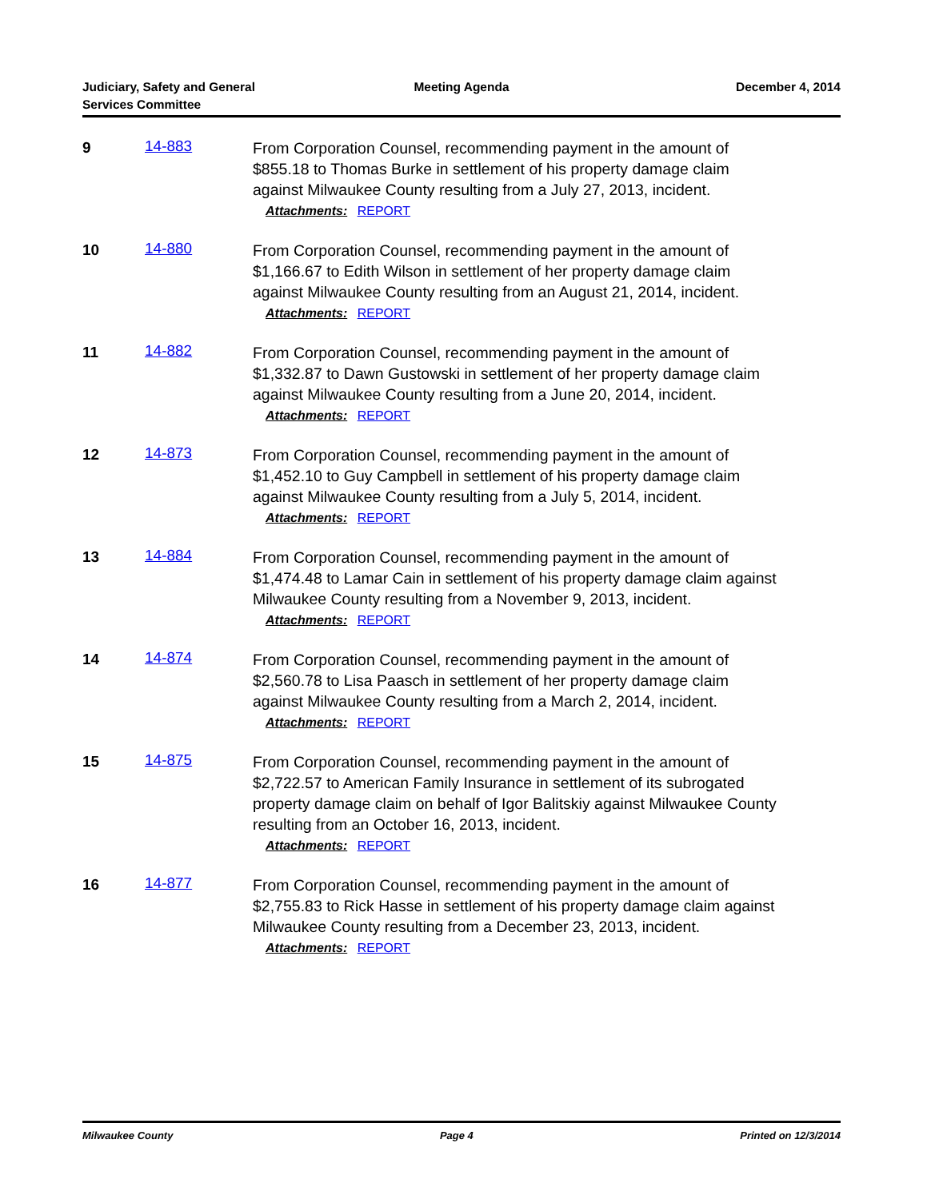Judiciary, Safety and General
Services Committee
Meeting Agenda December 4, 2014
9 14-883
From Corporation Counsel, recommending payment in the amount of $855.18 to Thomas Burke in settlement of his property damage claim against Milwaukee County resulting from a July 27, 2013, incident.
Attachments: REPORT
10 14-880
From Corporation Counsel, recommending payment in the amount of $1,166.67 to Edith Wilson in settlement of her property damage claim against Milwaukee County resulting from an August 21, 2014, incident.
Attachments: REPORT
11 14-882
From Corporation Counsel, recommending payment in the amount of $1,332.87 to Dawn Gustowski in settlement of her property damage claim against Milwaukee County resulting from a June 20, 2014, incident.
Attachments: REPORT
12 14-873
From Corporation Counsel, recommending payment in the amount of $1,452.10 to Guy Campbell in settlement of his property damage claim against Milwaukee County resulting from a July 5, 2014, incident.
Attachments: REPORT
13 14-884
From Corporation Counsel, recommending payment in the amount of $1,474.48 to Lamar Cain in settlement of his property damage claim against Milwaukee County resulting from a November 9, 2013, incident.
Attachments: REPORT
14 14-874
From Corporation Counsel, recommending payment in the amount of $2,560.78 to Lisa Paasch in settlement of her property damage claim against Milwaukee County resulting from a March 2, 2014, incident.
Attachments: REPORT
15 14-875
From Corporation Counsel, recommending payment in the amount of $2,722.57 to American Family Insurance in settlement of its subrogated property damage claim on behalf of Igor Balitskiy against Milwaukee County resulting from an October 16, 2013, incident.
Attachments: REPORT
16 14-877
From Corporation Counsel, recommending payment in the amount of $2,755.83 to Rick Hasse in settlement of his property damage claim against Milwaukee County resulting from a December 23, 2013, incident.
Attachments: REPORT
Milwaukee County Page 4 Printed on 12/3/2014